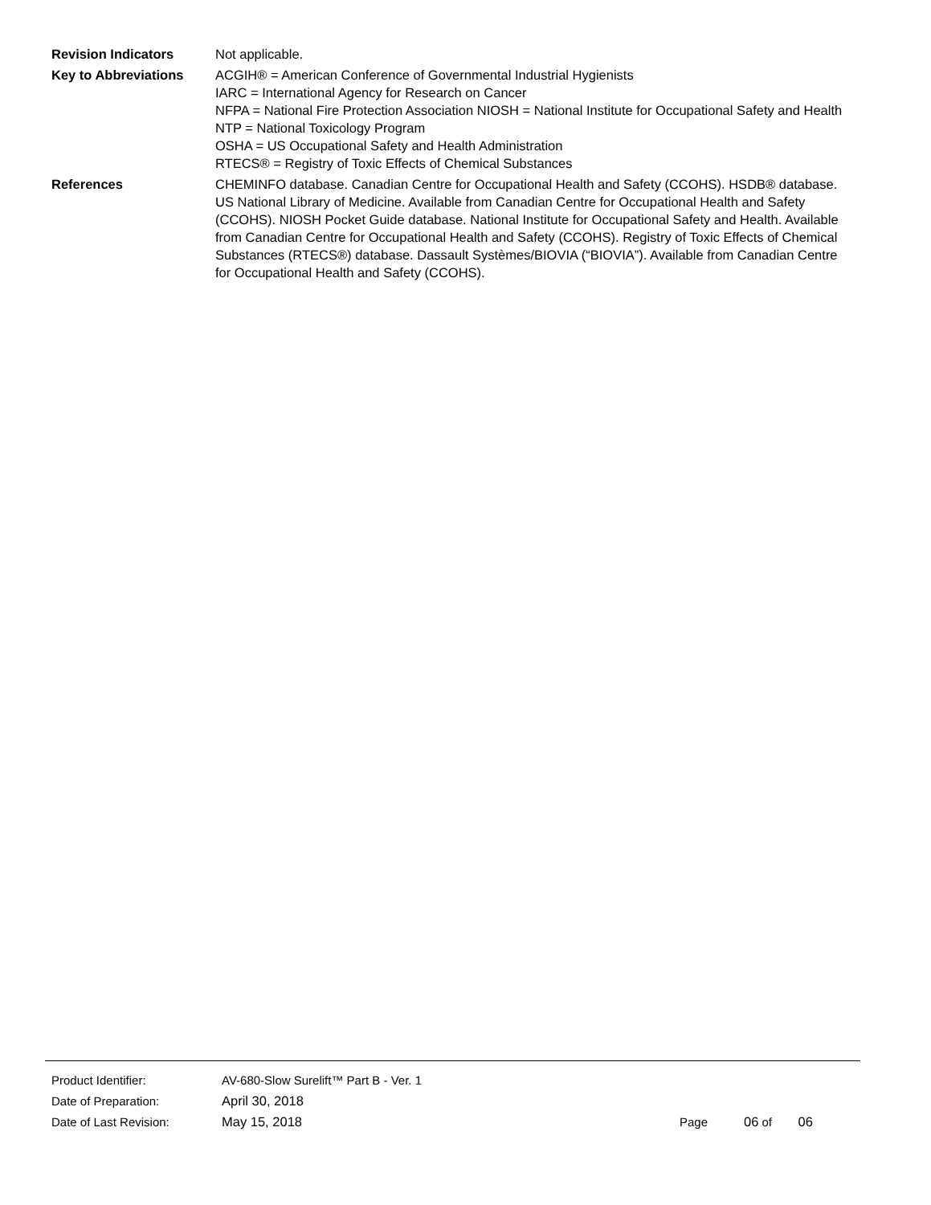Revision Indicators Not applicable.
Key to Abbreviations ACGIH® = American Conference of Governmental Industrial Hygienists
IARC = International Agency for Research on Cancer
NFPA = National Fire Protection Association NIOSH = National Institute for Occupational Safety and Health
NTP = National Toxicology Program
OSHA = US Occupational Safety and Health Administration
RTECS® = Registry of Toxic Effects of Chemical Substances
References CHEMINFO database. Canadian Centre for Occupational Health and Safety (CCOHS). HSDB® database. US National Library of Medicine. Available from Canadian Centre for Occupational Health and Safety (CCOHS). NIOSH Pocket Guide database. National Institute for Occupational Safety and Health. Available from Canadian Centre for Occupational Health and Safety (CCOHS). Registry of Toxic Effects of Chemical Substances (RTECS®) database. Dassault Systèmes/BIOVIA (“BIOVIA”). Available from Canadian Centre for Occupational Health and Safety (CCOHS).
Product Identifier: AV-680-Slow Surelift™ Part B - Ver. 1
Date of Preparation: April 30, 2018
Date of Last Revision: May 15, 2018 Page 06 of 06